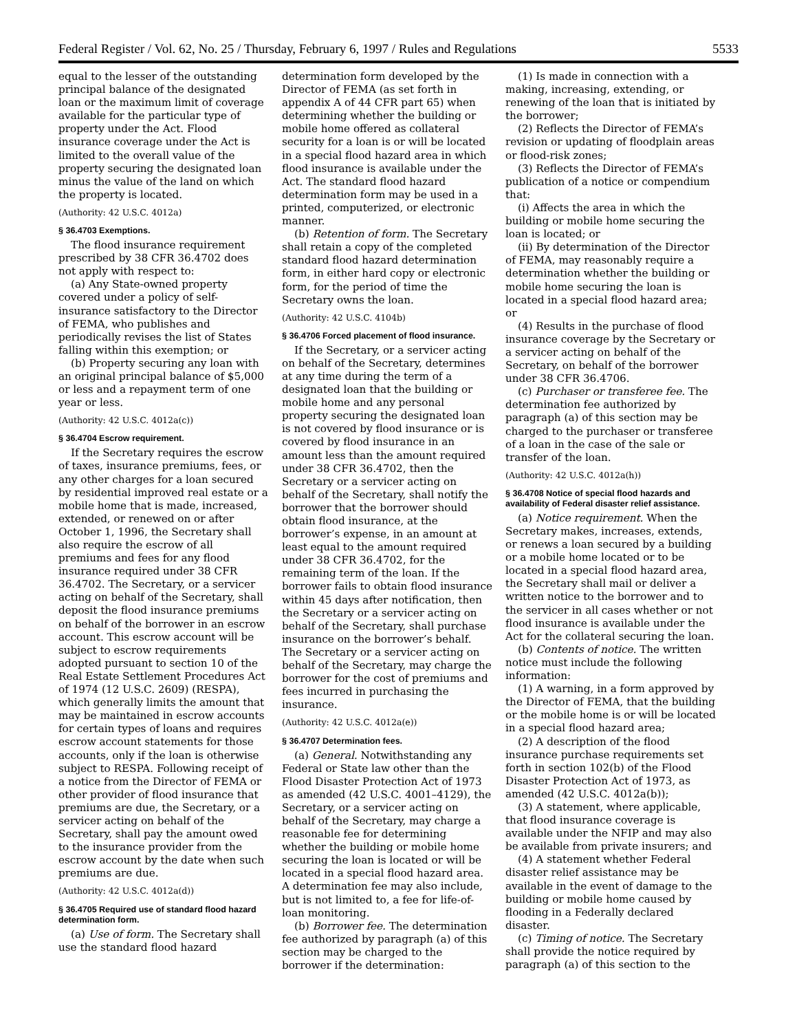Federal Register / Vol. 62, No. 25 / Thursday, February 6, 1997 / Rules and Regulations 5533
equal to the lesser of the outstanding principal balance of the designated loan or the maximum limit of coverage available for the particular type of property under the Act. Flood insurance coverage under the Act is limited to the overall value of the property securing the designated loan minus the value of the land on which the property is located.
(Authority: 42 U.S.C. 4012a)
§ 36.4703 Exemptions.
The flood insurance requirement prescribed by 38 CFR 36.4702 does not apply with respect to:
(a) Any State-owned property covered under a policy of self-insurance satisfactory to the Director of FEMA, who publishes and periodically revises the list of States falling within this exemption; or
(b) Property securing any loan with an original principal balance of $5,000 or less and a repayment term of one year or less.
(Authority: 42 U.S.C. 4012a(c))
§ 36.4704 Escrow requirement.
If the Secretary requires the escrow of taxes, insurance premiums, fees, or any other charges for a loan secured by residential improved real estate or a mobile home that is made, increased, extended, or renewed on or after October 1, 1996, the Secretary shall also require the escrow of all premiums and fees for any flood insurance required under 38 CFR 36.4702. The Secretary, or a servicer acting on behalf of the Secretary, shall deposit the flood insurance premiums on behalf of the borrower in an escrow account. This escrow account will be subject to escrow requirements adopted pursuant to section 10 of the Real Estate Settlement Procedures Act of 1974 (12 U.S.C. 2609) (RESPA), which generally limits the amount that may be maintained in escrow accounts for certain types of loans and requires escrow account statements for those accounts, only if the loan is otherwise subject to RESPA. Following receipt of a notice from the Director of FEMA or other provider of flood insurance that premiums are due, the Secretary, or a servicer acting on behalf of the Secretary, shall pay the amount owed to the insurance provider from the escrow account by the date when such premiums are due.
(Authority: 42 U.S.C. 4012a(d))
§ 36.4705 Required use of standard flood hazard determination form.
(a) Use of form. The Secretary shall use the standard flood hazard
determination form developed by the Director of FEMA (as set forth in appendix A of 44 CFR part 65) when determining whether the building or mobile home offered as collateral security for a loan is or will be located in a special flood hazard area in which flood insurance is available under the Act. The standard flood hazard determination form may be used in a printed, computerized, or electronic manner.
(b) Retention of form. The Secretary shall retain a copy of the completed standard flood hazard determination form, in either hard copy or electronic form, for the period of time the Secretary owns the loan.
(Authority: 42 U.S.C. 4104b)
§ 36.4706 Forced placement of flood insurance.
If the Secretary, or a servicer acting on behalf of the Secretary, determines at any time during the term of a designated loan that the building or mobile home and any personal property securing the designated loan is not covered by flood insurance or is covered by flood insurance in an amount less than the amount required under 38 CFR 36.4702, then the Secretary or a servicer acting on behalf of the Secretary, shall notify the borrower that the borrower should obtain flood insurance, at the borrower’s expense, in an amount at least equal to the amount required under 38 CFR 36.4702, for the remaining term of the loan. If the borrower fails to obtain flood insurance within 45 days after notification, then the Secretary or a servicer acting on behalf of the Secretary, shall purchase insurance on the borrower’s behalf. The Secretary or a servicer acting on behalf of the Secretary, may charge the borrower for the cost of premiums and fees incurred in purchasing the insurance.
(Authority: 42 U.S.C. 4012a(e))
§ 36.4707 Determination fees.
(a) General. Notwithstanding any Federal or State law other than the Flood Disaster Protection Act of 1973 as amended (42 U.S.C. 4001–4129), the Secretary, or a servicer acting on behalf of the Secretary, may charge a reasonable fee for determining whether the building or mobile home securing the loan is located or will be located in a special flood hazard area. A determination fee may also include, but is not limited to, a fee for life-of-loan monitoring.
(b) Borrower fee. The determination fee authorized by paragraph (a) of this section may be charged to the borrower if the determination:
(1) Is made in connection with a making, increasing, extending, or renewing of the loan that is initiated by the borrower;
(2) Reflects the Director of FEMA’s revision or updating of floodplain areas or flood-risk zones;
(3) Reflects the Director of FEMA’s publication of a notice or compendium that:
(i) Affects the area in which the building or mobile home securing the loan is located; or
(ii) By determination of the Director of FEMA, may reasonably require a determination whether the building or mobile home securing the loan is located in a special flood hazard area; or
(4) Results in the purchase of flood insurance coverage by the Secretary or a servicer acting on behalf of the Secretary, on behalf of the borrower under 38 CFR 36.4706.
(c) Purchaser or transferee fee. The determination fee authorized by paragraph (a) of this section may be charged to the purchaser or transferee of a loan in the case of the sale or transfer of the loan.
(Authority: 42 U.S.C. 4012a(h))
§ 36.4708 Notice of special flood hazards and availability of Federal disaster relief assistance.
(a) Notice requirement. When the Secretary makes, increases, extends, or renews a loan secured by a building or a mobile home located or to be located in a special flood hazard area, the Secretary shall mail or deliver a written notice to the borrower and to the servicer in all cases whether or not flood insurance is available under the Act for the collateral securing the loan.
(b) Contents of notice. The written notice must include the following information:
(1) A warning, in a form approved by the Director of FEMA, that the building or the mobile home is or will be located in a special flood hazard area;
(2) A description of the flood insurance purchase requirements set forth in section 102(b) of the Flood Disaster Protection Act of 1973, as amended (42 U.S.C. 4012a(b));
(3) A statement, where applicable, that flood insurance coverage is available under the NFIP and may also be available from private insurers; and
(4) A statement whether Federal disaster relief assistance may be available in the event of damage to the building or mobile home caused by flooding in a Federally declared disaster.
(c) Timing of notice. The Secretary shall provide the notice required by paragraph (a) of this section to the